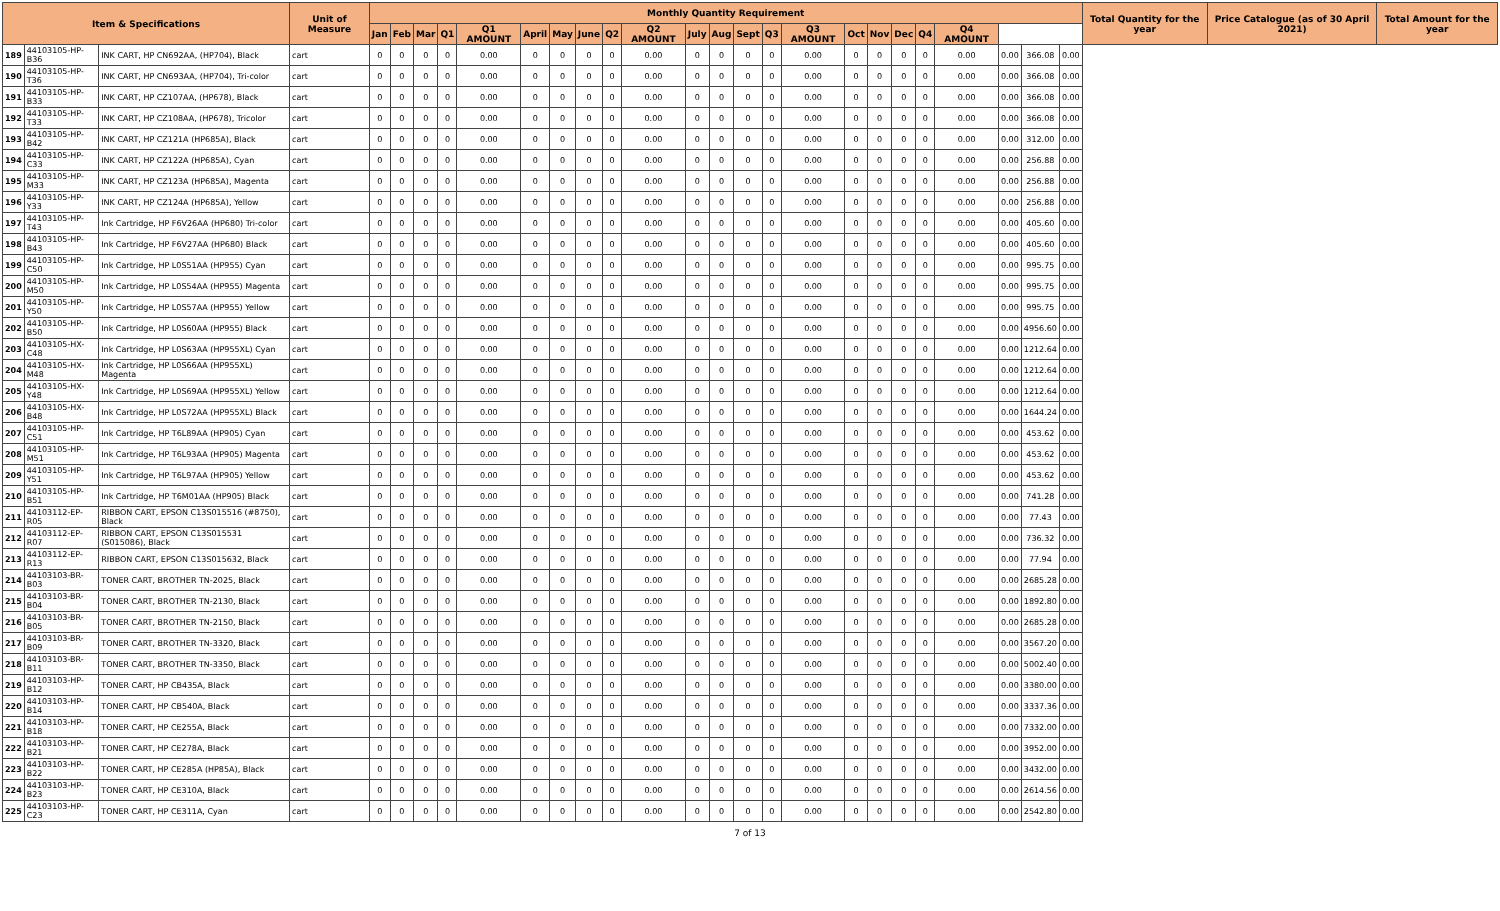| Item & Specifications | | | Unit of Measure | Monthly Quantity Requirement | | | | | | | | | | | | | | | | | | | | | | | Total Quantity for the year | Price Catalogue (as of 30 April 2021) | Total Amount for the year |
| --- | --- | --- | --- | --- | --- | --- | --- | --- | --- | --- | --- | --- | --- | --- | --- | --- | --- | --- | --- | --- | --- | --- | --- | --- | --- | --- | --- | --- | --- |
| | | | | Jan | Feb | Mar | Q1 | Q1 AMOUNT | April | May | June | Q2 | Q2 AMOUNT | July | Aug | Sept | Q3 | Q3 AMOUNT | Oct | Nov | Dec | Q4 | Q4 AMOUNT | | | | | | |
| 189 | 44103105-HP-B36 | INK CART, HP CN692AA, (HP704), Black | cart | 0 | 0 | 0 | 0 | 0.00 | 0 | 0 | 0 | 0 | 0.00 | 0 | 0 | 0 | 0 | 0.00 | 0 | 0 | 0 | 0 | 0.00 | 0.00 | 366.08 | 0.00 | | | |
| 190 | 44103105-HP-T36 | INK CART, HP CN693AA, (HP704), Tri-color | cart | 0 | 0 | 0 | 0 | 0.00 | 0 | 0 | 0 | 0 | 0.00 | 0 | 0 | 0 | 0 | 0.00 | 0 | 0 | 0 | 0 | 0.00 | 0.00 | 366.08 | 0.00 | | | |
| 191 | 44103105-HP-B33 | INK CART, HP CZ107AA, (HP678), Black | cart | 0 | 0 | 0 | 0 | 0.00 | 0 | 0 | 0 | 0 | 0.00 | 0 | 0 | 0 | 0 | 0.00 | 0 | 0 | 0 | 0 | 0.00 | 0.00 | 366.08 | 0.00 | | | |
| 192 | 44103105-HP-T33 | INK CART, HP CZ108AA, (HP678), Tricolor | cart | 0 | 0 | 0 | 0 | 0.00 | 0 | 0 | 0 | 0 | 0.00 | 0 | 0 | 0 | 0 | 0.00 | 0 | 0 | 0 | 0 | 0.00 | 0.00 | 366.08 | 0.00 | | | |
| 193 | 44103105-HP-B42 | INK CART, HP CZ121A (HP685A), Black | cart | 0 | 0 | 0 | 0 | 0.00 | 0 | 0 | 0 | 0 | 0.00 | 0 | 0 | 0 | 0 | 0.00 | 0 | 0 | 0 | 0 | 0.00 | 0.00 | 312.00 | 0.00 | | | |
| 194 | 44103105-HP-C33 | INK CART, HP CZ122A (HP685A), Cyan | cart | 0 | 0 | 0 | 0 | 0.00 | 0 | 0 | 0 | 0 | 0.00 | 0 | 0 | 0 | 0 | 0.00 | 0 | 0 | 0 | 0 | 0.00 | 0.00 | 256.88 | 0.00 | | | |
| 195 | 44103105-HP-M33 | INK CART, HP CZ123A (HP685A), Magenta | cart | 0 | 0 | 0 | 0 | 0.00 | 0 | 0 | 0 | 0 | 0.00 | 0 | 0 | 0 | 0 | 0.00 | 0 | 0 | 0 | 0 | 0.00 | 0.00 | 256.88 | 0.00 | | | |
| 196 | 44103105-HP-Y33 | INK CART, HP CZ124A (HP685A), Yellow | cart | 0 | 0 | 0 | 0 | 0.00 | 0 | 0 | 0 | 0 | 0.00 | 0 | 0 | 0 | 0 | 0.00 | 0 | 0 | 0 | 0 | 0.00 | 0.00 | 256.88 | 0.00 | | | |
| 197 | 44103105-HP-T43 | Ink Cartridge, HP F6V26AA (HP680) Tri-color | cart | 0 | 0 | 0 | 0 | 0.00 | 0 | 0 | 0 | 0 | 0.00 | 0 | 0 | 0 | 0 | 0.00 | 0 | 0 | 0 | 0 | 0.00 | 0.00 | 405.60 | 0.00 | | | |
| 198 | 44103105-HP-B43 | Ink Cartridge, HP F6V27AA (HP680) Black | cart | 0 | 0 | 0 | 0 | 0.00 | 0 | 0 | 0 | 0 | 0.00 | 0 | 0 | 0 | 0 | 0.00 | 0 | 0 | 0 | 0 | 0.00 | 0.00 | 405.60 | 0.00 | | | |
| 199 | 44103105-HP-C50 | Ink Cartridge, HP L0S51AA (HP955) Cyan | cart | 0 | 0 | 0 | 0 | 0.00 | 0 | 0 | 0 | 0 | 0.00 | 0 | 0 | 0 | 0 | 0.00 | 0 | 0 | 0 | 0 | 0.00 | 0.00 | 995.75 | 0.00 | | | |
| 200 | 44103105-HP-M50 | Ink Cartridge, HP L0S54AA (HP955) Magenta | cart | 0 | 0 | 0 | 0 | 0.00 | 0 | 0 | 0 | 0 | 0.00 | 0 | 0 | 0 | 0 | 0.00 | 0 | 0 | 0 | 0 | 0.00 | 0.00 | 995.75 | 0.00 | | | |
| 201 | 44103105-HP-Y50 | Ink Cartridge, HP L0S57AA (HP955) Yellow | cart | 0 | 0 | 0 | 0 | 0.00 | 0 | 0 | 0 | 0 | 0.00 | 0 | 0 | 0 | 0 | 0.00 | 0 | 0 | 0 | 0 | 0.00 | 0.00 | 995.75 | 0.00 | | | |
| 202 | 44103105-HP-B50 | Ink Cartridge, HP L0S60AA (HP955) Black | cart | 0 | 0 | 0 | 0 | 0.00 | 0 | 0 | 0 | 0 | 0.00 | 0 | 0 | 0 | 0 | 0.00 | 0 | 0 | 0 | 0 | 0.00 | 0.00 | 4956.60 | 0.00 | | | |
| 203 | 44103105-HX-C48 | Ink Cartridge, HP L0S63AA (HP955XL) Cyan | cart | 0 | 0 | 0 | 0 | 0.00 | 0 | 0 | 0 | 0 | 0.00 | 0 | 0 | 0 | 0 | 0.00 | 0 | 0 | 0 | 0 | 0.00 | 0.00 | 1212.64 | 0.00 | | | |
| 204 | 44103105-HX-M48 | Ink Cartridge, HP L0S66AA (HP955XL) Magenta | cart | 0 | 0 | 0 | 0 | 0.00 | 0 | 0 | 0 | 0 | 0.00 | 0 | 0 | 0 | 0 | 0.00 | 0 | 0 | 0 | 0 | 0.00 | 0.00 | 1212.64 | 0.00 | | | |
| 205 | 44103105-HX-Y48 | Ink Cartridge, HP L0S69AA (HP955XL) Yellow | cart | 0 | 0 | 0 | 0 | 0.00 | 0 | 0 | 0 | 0 | 0.00 | 0 | 0 | 0 | 0 | 0.00 | 0 | 0 | 0 | 0 | 0.00 | 0.00 | 1212.64 | 0.00 | | | |
| 206 | 44103105-HX-B48 | Ink Cartridge, HP L0S72AA (HP955XL) Black | cart | 0 | 0 | 0 | 0 | 0.00 | 0 | 0 | 0 | 0 | 0.00 | 0 | 0 | 0 | 0 | 0.00 | 0 | 0 | 0 | 0 | 0.00 | 0.00 | 1644.24 | 0.00 | | | |
| 207 | 44103105-HP-C51 | Ink Cartridge, HP T6L89AA (HP905) Cyan | cart | 0 | 0 | 0 | 0 | 0.00 | 0 | 0 | 0 | 0 | 0.00 | 0 | 0 | 0 | 0 | 0.00 | 0 | 0 | 0 | 0 | 0.00 | 0.00 | 453.62 | 0.00 | | | |
| 208 | 44103105-HP-M51 | Ink Cartridge, HP T6L93AA (HP905) Magenta | cart | 0 | 0 | 0 | 0 | 0.00 | 0 | 0 | 0 | 0 | 0.00 | 0 | 0 | 0 | 0 | 0.00 | 0 | 0 | 0 | 0 | 0.00 | 0.00 | 453.62 | 0.00 | | | |
| 209 | 44103105-HP-Y51 | Ink Cartridge, HP T6L97AA (HP905) Yellow | cart | 0 | 0 | 0 | 0 | 0.00 | 0 | 0 | 0 | 0 | 0.00 | 0 | 0 | 0 | 0 | 0.00 | 0 | 0 | 0 | 0 | 0.00 | 0.00 | 453.62 | 0.00 | | | |
| 210 | 44103105-HP-B51 | Ink Cartridge, HP T6M01AA (HP905) Black | cart | 0 | 0 | 0 | 0 | 0.00 | 0 | 0 | 0 | 0 | 0.00 | 0 | 0 | 0 | 0 | 0.00 | 0 | 0 | 0 | 0 | 0.00 | 0.00 | 741.28 | 0.00 | | | |
| 211 | 44103112-EP-R05 | RIBBON CART, EPSON C13S015516 (#8750), Black | cart | 0 | 0 | 0 | 0 | 0.00 | 0 | 0 | 0 | 0 | 0.00 | 0 | 0 | 0 | 0 | 0.00 | 0 | 0 | 0 | 0 | 0.00 | 0.00 | 77.43 | 0.00 | | | |
| 212 | 44103112-EP-R07 | RIBBON CART, EPSON C13S015531 (S015086), Black | cart | 0 | 0 | 0 | 0 | 0.00 | 0 | 0 | 0 | 0 | 0.00 | 0 | 0 | 0 | 0 | 0.00 | 0 | 0 | 0 | 0 | 0.00 | 0.00 | 736.32 | 0.00 | | | |
| 213 | 44103112-EP-R13 | RIBBON CART, EPSON C13S015632, Black | cart | 0 | 0 | 0 | 0 | 0.00 | 0 | 0 | 0 | 0 | 0.00 | 0 | 0 | 0 | 0 | 0.00 | 0 | 0 | 0 | 0 | 0.00 | 0.00 | 77.94 | 0.00 | | | |
| 214 | 44103103-BR-B03 | TONER CART, BROTHER TN-2025, Black | cart | 0 | 0 | 0 | 0 | 0.00 | 0 | 0 | 0 | 0 | 0.00 | 0 | 0 | 0 | 0 | 0.00 | 0 | 0 | 0 | 0 | 0.00 | 0.00 | 2685.28 | 0.00 | | | |
| 215 | 44103103-BR-B04 | TONER CART, BROTHER TN-2130, Black | cart | 0 | 0 | 0 | 0 | 0.00 | 0 | 0 | 0 | 0 | 0.00 | 0 | 0 | 0 | 0 | 0.00 | 0 | 0 | 0 | 0 | 0.00 | 0.00 | 1892.80 | 0.00 | | | |
| 216 | 44103103-BR-B05 | TONER CART, BROTHER TN-2150, Black | cart | 0 | 0 | 0 | 0 | 0.00 | 0 | 0 | 0 | 0 | 0.00 | 0 | 0 | 0 | 0 | 0.00 | 0 | 0 | 0 | 0 | 0.00 | 0.00 | 2685.28 | 0.00 | | | |
| 217 | 44103103-BR-B09 | TONER CART, BROTHER TN-3320, Black | cart | 0 | 0 | 0 | 0 | 0.00 | 0 | 0 | 0 | 0 | 0.00 | 0 | 0 | 0 | 0 | 0.00 | 0 | 0 | 0 | 0 | 0.00 | 0.00 | 3567.20 | 0.00 | | | |
| 218 | 44103103-BR-B11 | TONER CART, BROTHER TN-3350, Black | cart | 0 | 0 | 0 | 0 | 0.00 | 0 | 0 | 0 | 0 | 0.00 | 0 | 0 | 0 | 0 | 0.00 | 0 | 0 | 0 | 0 | 0.00 | 0.00 | 5002.40 | 0.00 | | | |
| 219 | 44103103-HP-B12 | TONER CART, HP CB435A, Black | cart | 0 | 0 | 0 | 0 | 0.00 | 0 | 0 | 0 | 0 | 0.00 | 0 | 0 | 0 | 0 | 0.00 | 0 | 0 | 0 | 0 | 0.00 | 0.00 | 3380.00 | 0.00 | | | |
| 220 | 44103103-HP-B14 | TONER CART, HP CB540A, Black | cart | 0 | 0 | 0 | 0 | 0.00 | 0 | 0 | 0 | 0 | 0.00 | 0 | 0 | 0 | 0 | 0.00 | 0 | 0 | 0 | 0 | 0.00 | 0.00 | 3337.36 | 0.00 | | | |
| 221 | 44103103-HP-B18 | TONER CART, HP CE255A, Black | cart | 0 | 0 | 0 | 0 | 0.00 | 0 | 0 | 0 | 0 | 0.00 | 0 | 0 | 0 | 0 | 0.00 | 0 | 0 | 0 | 0 | 0.00 | 0.00 | 7332.00 | 0.00 | | | |
| 222 | 44103103-HP-B21 | TONER CART, HP CE278A, Black | cart | 0 | 0 | 0 | 0 | 0.00 | 0 | 0 | 0 | 0 | 0.00 | 0 | 0 | 0 | 0 | 0.00 | 0 | 0 | 0 | 0 | 0.00 | 0.00 | 3952.00 | 0.00 | | | |
| 223 | 44103103-HP-B22 | TONER CART, HP CE285A (HP85A), Black | cart | 0 | 0 | 0 | 0 | 0.00 | 0 | 0 | 0 | 0 | 0.00 | 0 | 0 | 0 | 0 | 0.00 | 0 | 0 | 0 | 0 | 0.00 | 0.00 | 3432.00 | 0.00 | | | |
| 224 | 44103103-HP-B23 | TONER CART, HP CE310A, Black | cart | 0 | 0 | 0 | 0 | 0.00 | 0 | 0 | 0 | 0 | 0.00 | 0 | 0 | 0 | 0 | 0.00 | 0 | 0 | 0 | 0 | 0.00 | 0.00 | 2614.56 | 0.00 | | | |
| 225 | 44103103-HP-C23 | TONER CART, HP CE311A, Cyan | cart | 0 | 0 | 0 | 0 | 0.00 | 0 | 0 | 0 | 0 | 0.00 | 0 | 0 | 0 | 0 | 0.00 | 0 | 0 | 0 | 0 | 0.00 | 0.00 | 2542.80 | 0.00 | | | |
7 of 13